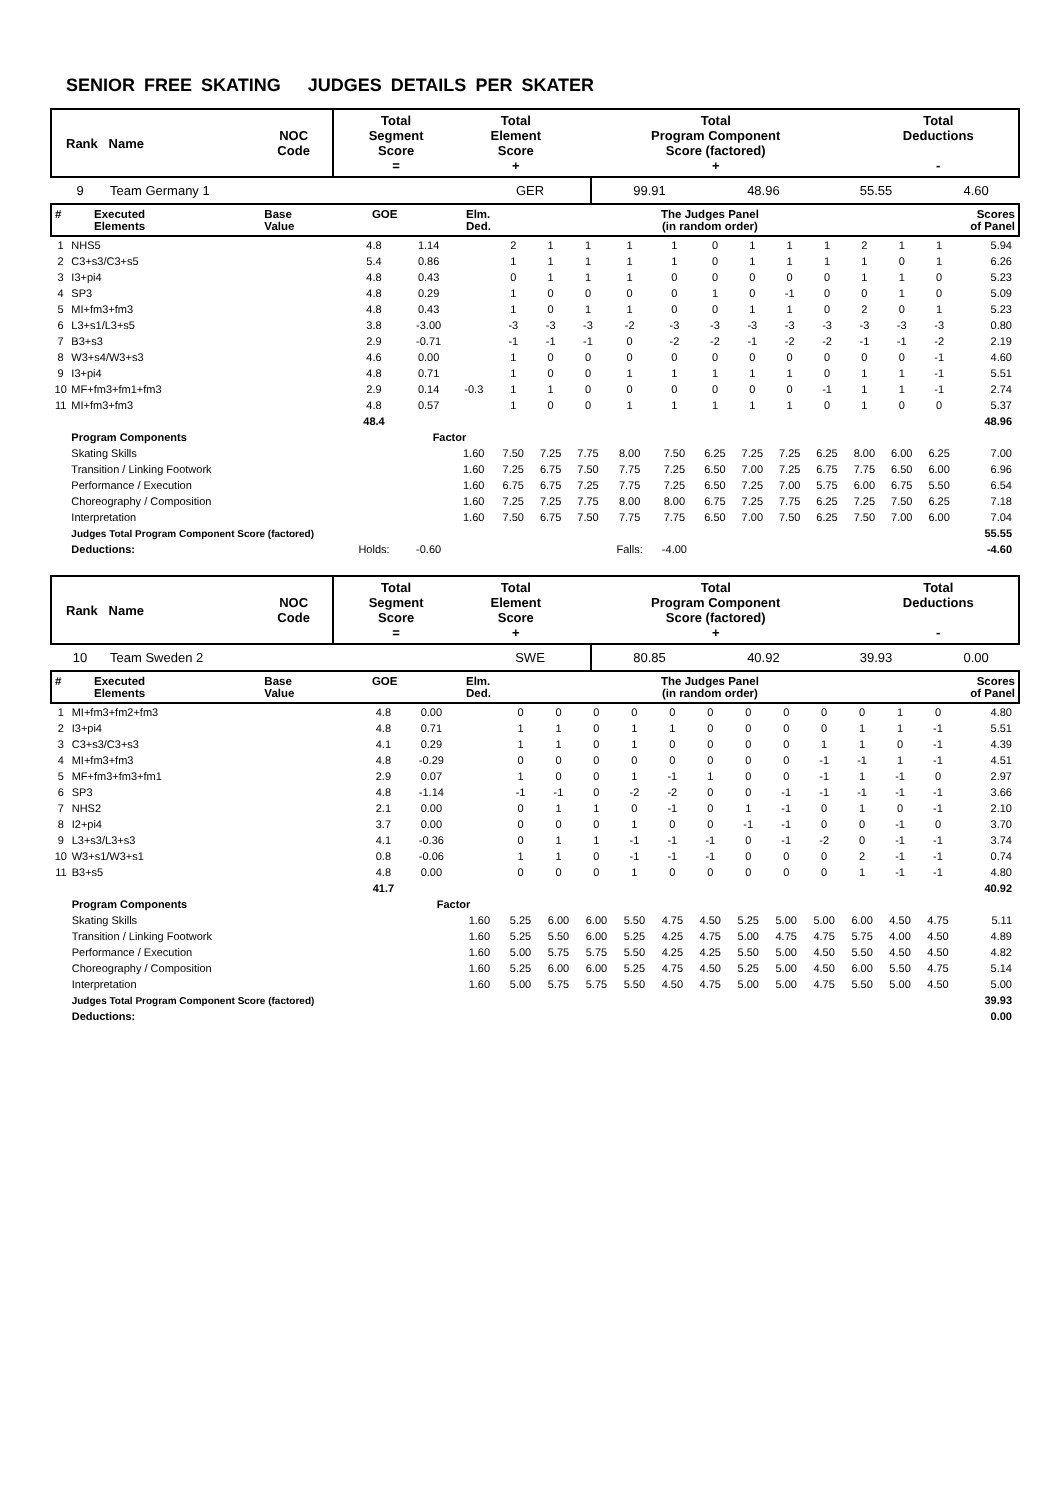SENIOR FREE SKATING JUDGES DETAILS PER SKATER
| Rank Name | NOC Code | Total Segment Score = | Total Element Score + | Total Program Component Score (factored) + | Total Deductions - |
| --- | --- | --- | --- | --- | --- |
| 9 | Team Germany 1 | GER | 99.91 | 48.96 | 55.55 | 4.60 |
| # | Executed Elements | Base Value | GOE | Elm. Ded. | The Judges Panel (in random order) | Scores of Panel |
| --- | --- | --- | --- | --- | --- | --- |
| 1 | NHS5 | 4.8 | 1.14 | | 2 | 1 | 1 | 1 | 1 | 0 | 1 | 1 | 1 | 2 | 1 | 1 | 5.94 |
| 2 | C3+s3/C3+s5 | 5.4 | 0.86 | | 1 | 1 | 1 | 1 | 1 | 0 | 1 | 1 | 1 | 1 | 0 | 1 | 6.26 |
| 3 | I3+pi4 | 4.8 | 0.43 | | 0 | 1 | 1 | 1 | 0 | 0 | 0 | 0 | 0 | 1 | 1 | 0 | 5.23 |
| 4 | SP3 | 4.8 | 0.29 | | 1 | 0 | 0 | 0 | 0 | 1 | 0 | -1 | 0 | 0 | 1 | 0 | 5.09 |
| 5 | MI+fm3+fm3 | 4.8 | 0.43 | | 1 | 0 | 1 | 1 | 0 | 0 | 1 | 1 | 0 | 2 | 0 | 1 | 5.23 |
| 6 | L3+s1/L3+s5 | 3.8 | -3.00 | | -3 | -3 | -3 | -2 | -3 | -3 | -3 | -3 | -3 | -3 | -3 | -3 | 0.80 |
| 7 | B3+s3 | 2.9 | -0.71 | | -1 | -1 | -1 | 0 | -2 | -2 | -1 | -2 | -2 | -1 | -1 | -2 | 2.19 |
| 8 | W3+s4/W3+s3 | 4.6 | 0.00 | | 1 | 0 | 0 | 0 | 0 | 0 | 0 | 0 | 0 | 0 | 0 | -1 | 4.60 |
| 9 | I3+pi4 | 4.8 | 0.71 | | 1 | 0 | 0 | 1 | 1 | 1 | 1 | 1 | 0 | 1 | 1 | -1 | 5.51 |
| 10 | MF+fm3+fm1+fm3 | 2.9 | 0.14 | -0.3 | 1 | 1 | 0 | 0 | 0 | 0 | 0 | 0 | -1 | 1 | 1 | -1 | 2.74 |
| 11 | MI+fm3+fm3 | 4.8 | 0.57 | | 1 | 0 | 0 | 1 | 1 | 1 | 1 | 1 | 0 | 1 | 0 | 0 | 5.37 |
| | | 48.4 | | | | | | | | | | | | | | | 48.96 |
| | Program Components | | Factor | | | | | | | | | | | | | | |
| | Skating Skills | | | 1.60 | 7.50 | 7.25 | 7.75 | 8.00 | 7.50 | 6.25 | 7.25 | 7.25 | 6.25 | 8.00 | 6.00 | 6.25 | 7.00 |
| | Transition / Linking Footwork | | | 1.60 | 7.25 | 6.75 | 7.50 | 7.75 | 7.25 | 6.50 | 7.00 | 7.25 | 6.75 | 7.75 | 6.50 | 6.00 | 6.96 |
| | Performance / Execution | | | 1.60 | 6.75 | 6.75 | 7.25 | 7.75 | 7.25 | 6.50 | 7.25 | 7.00 | 5.75 | 6.00 | 6.75 | 5.50 | 6.54 |
| | Choreography / Composition | | | 1.60 | 7.25 | 7.25 | 7.75 | 8.00 | 8.00 | 6.75 | 7.25 | 7.75 | 6.25 | 7.25 | 7.50 | 6.25 | 7.18 |
| | Interpretation | | | 1.60 | 7.50 | 6.75 | 7.50 | 7.75 | 7.75 | 6.50 | 7.00 | 7.50 | 6.25 | 7.50 | 7.00 | 6.00 | 7.04 |
| | Judges Total Program Component Score (factored) | | | | | | | | | | | | | | | | 55.55 |
| | Deductions: | Holds: | -0.60 | | | | | Falls: | -4.00 | | | | | | | | -4.60 |
| Rank Name | NOC Code | Total Segment Score = | Total Element Score + | Total Program Component Score (factored) + | Total Deductions - |
| --- | --- | --- | --- | --- | --- |
| 10 | Team Sweden 2 | SWE | 80.85 | 40.92 | 39.93 | 0.00 |
| # | Executed Elements | Base Value | GOE | Elm. Ded. | The Judges Panel (in random order) | Scores of Panel |
| --- | --- | --- | --- | --- | --- | --- |
| 1 | MI+fm3+fm2+fm3 | 4.8 | 0.00 | | 0 | 0 | 0 | 0 | 0 | 0 | 0 | 0 | 0 | 0 | 1 | 0 | 4.80 |
| 2 | I3+pi4 | 4.8 | 0.71 | | 1 | 1 | 0 | 1 | 1 | 0 | 0 | 0 | 0 | 1 | 1 | -1 | 5.51 |
| 3 | C3+s3/C3+s3 | 4.1 | 0.29 | | 1 | 1 | 0 | 1 | 0 | 0 | 0 | 0 | 1 | 1 | 0 | -1 | 4.39 |
| 4 | MI+fm3+fm3 | 4.8 | -0.29 | | 0 | 0 | 0 | 0 | 0 | 0 | 0 | 0 | -1 | -1 | 1 | -1 | 4.51 |
| 5 | MF+fm3+fm3+fm1 | 2.9 | 0.07 | | 1 | 0 | 0 | 1 | -1 | 1 | 0 | 0 | -1 | 1 | -1 | 0 | 2.97 |
| 6 | SP3 | 4.8 | -1.14 | | -1 | -1 | 0 | -2 | -2 | 0 | 0 | -1 | -1 | -1 | -1 | -1 | 3.66 |
| 7 | NHS2 | 2.1 | 0.00 | | 0 | 1 | 1 | 0 | -1 | 0 | 1 | -1 | 0 | 1 | 0 | -1 | 2.10 |
| 8 | I2+pi4 | 3.7 | 0.00 | | 0 | 0 | 0 | 1 | 0 | 0 | -1 | -1 | 0 | 0 | -1 | 0 | 3.70 |
| 9 | L3+s3/L3+s3 | 4.1 | -0.36 | | 0 | 1 | 1 | -1 | -1 | -1 | 0 | -1 | -2 | 0 | -1 | -1 | 3.74 |
| 10 | W3+s1/W3+s1 | 0.8 | -0.06 | | 1 | 1 | 0 | -1 | -1 | -1 | 0 | 0 | 0 | 2 | -1 | -1 | 0.74 |
| 11 | B3+s5 | 4.8 | 0.00 | | 0 | 0 | 0 | 1 | 0 | 0 | 0 | 0 | 0 | 1 | -1 | -1 | 4.80 |
| | | 41.7 | | | | | | | | | | | | | | | 40.92 |
| | Program Components | | Factor | | | | | | | | | | | | | | |
| | Skating Skills | | | 1.60 | 5.25 | 6.00 | 6.00 | 5.50 | 4.75 | 4.50 | 5.25 | 5.00 | 5.00 | 6.00 | 4.50 | 4.75 | 5.11 |
| | Transition / Linking Footwork | | | 1.60 | 5.25 | 5.50 | 6.00 | 5.25 | 4.25 | 4.75 | 5.00 | 4.75 | 4.75 | 5.75 | 4.00 | 4.50 | 4.89 |
| | Performance / Execution | | | 1.60 | 5.00 | 5.75 | 5.75 | 5.50 | 4.25 | 4.25 | 5.50 | 5.00 | 4.50 | 5.50 | 4.50 | 4.50 | 4.82 |
| | Choreography / Composition | | | 1.60 | 5.25 | 6.00 | 6.00 | 5.25 | 4.75 | 4.50 | 5.25 | 5.00 | 4.50 | 6.00 | 5.50 | 4.75 | 5.14 |
| | Interpretation | | | 1.60 | 5.00 | 5.75 | 5.75 | 5.50 | 4.50 | 4.75 | 5.00 | 5.00 | 4.75 | 5.50 | 5.00 | 4.50 | 5.00 |
| | Judges Total Program Component Score (factored) | | | | | | | | | | | | | | | | 39.93 |
| | Deductions: | | | | | | | | | | | | | | | | 0.00 |